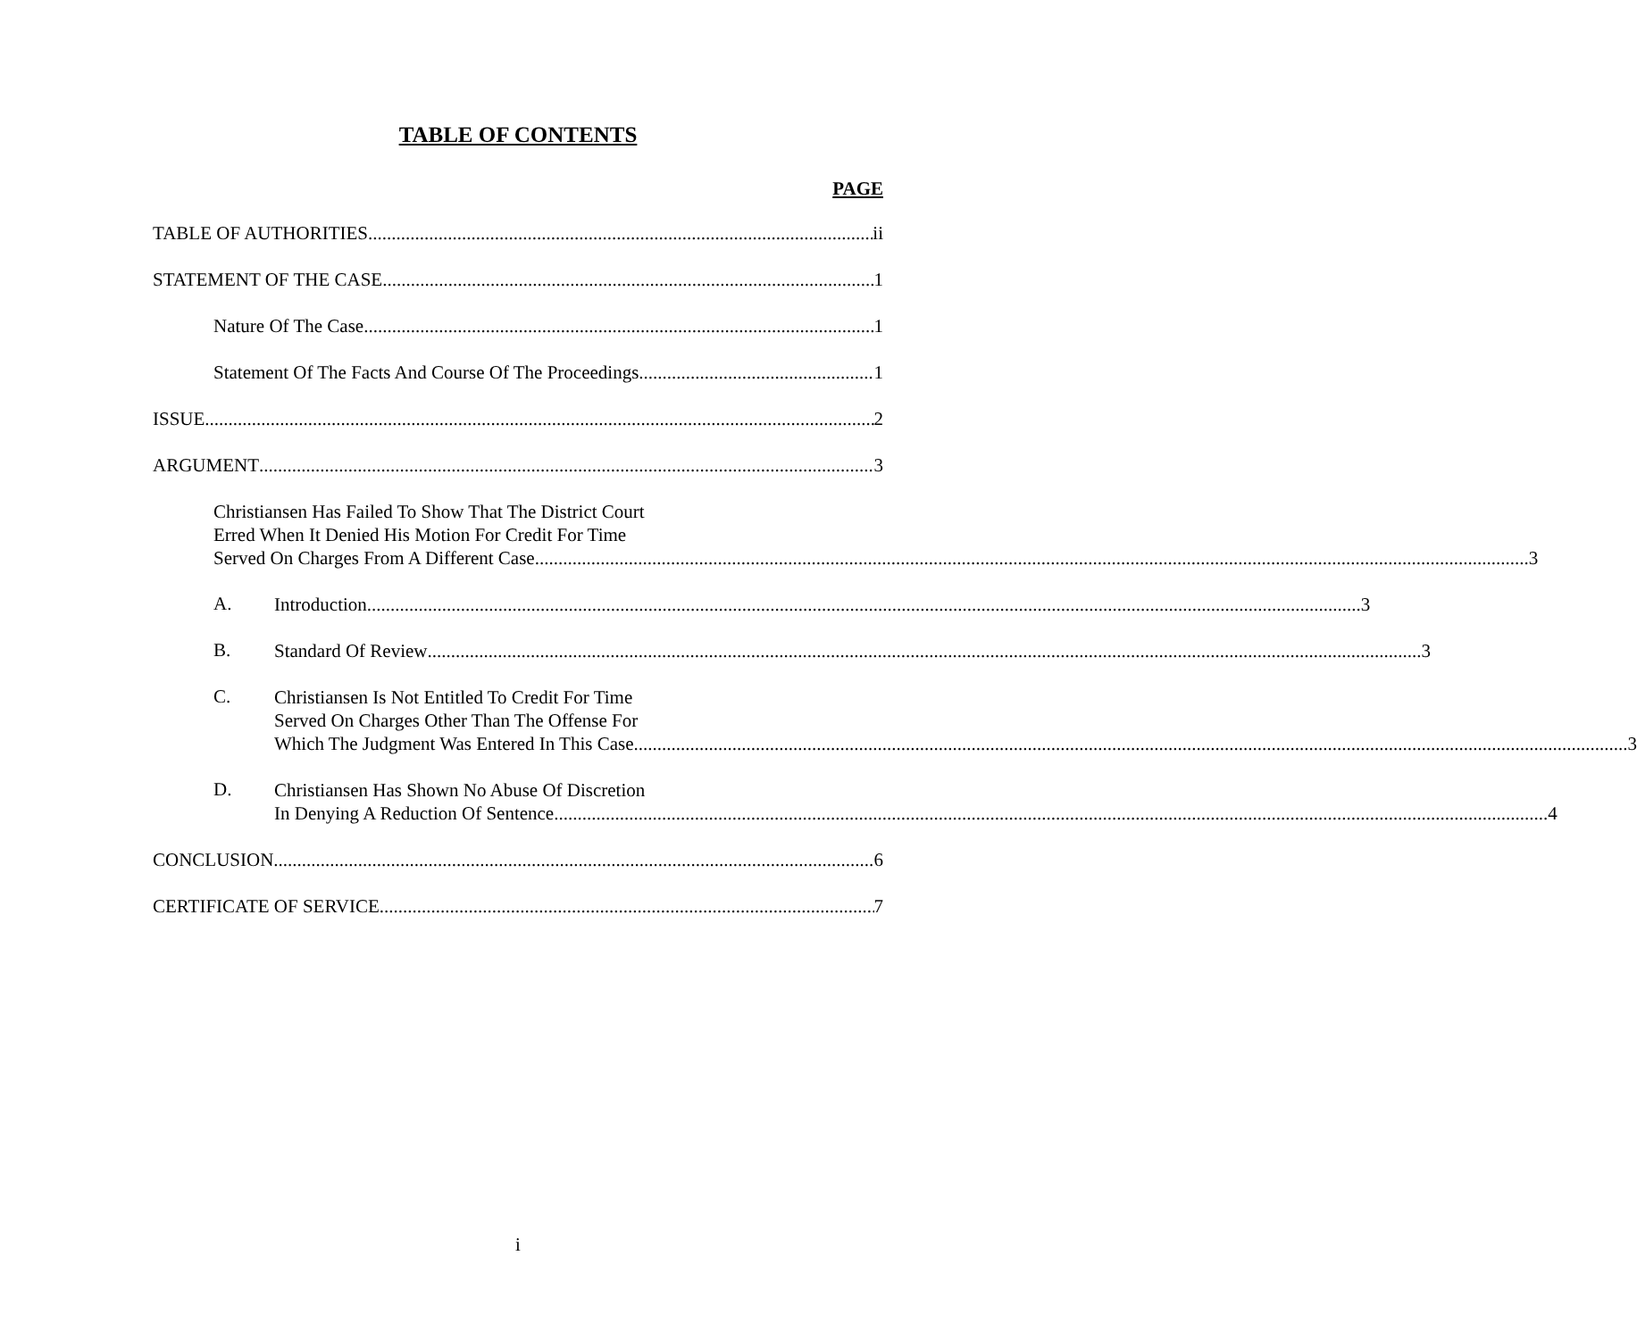TABLE OF CONTENTS
PAGE
TABLE OF AUTHORITIES ii
STATEMENT OF THE CASE 1
Nature Of The Case 1
Statement Of The Facts And Course Of The Proceedings 1
ISSUE 2
ARGUMENT 3
Christiansen Has Failed To Show That The District Court
Erred When It Denied His Motion For Credit For Time
Served On Charges From A Different Case 3
A.
Introduction 3
B.
Standard Of Review 3
C.
Christiansen Is Not Entitled To Credit For Time
Served On Charges Other Than The Offense For
Which The Judgment Was Entered In This Case 3
D.
Christiansen Has Shown No Abuse Of Discretion
In Denying A Reduction Of Sentence 4
CONCLUSION 6
CERTIFICATE OF SERVICE 7
i